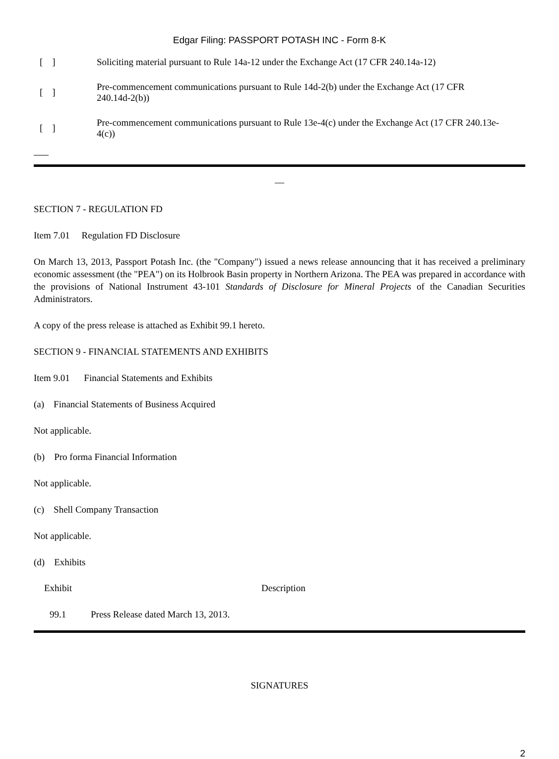Edgar Filing: PASSPORT POTASH INC - Form 8-K
| [ ] | Soliciting material pursuant to Rule 14a-12 under the Exchange Act (17 CFR 240.14a-12) |
| [ ] | Pre-commencement communications pursuant to Rule 14d-2(b) under the Exchange Act (17 CFR 240.14d-2(b)) |
| [ ] | Pre-commencement communications pursuant to Rule 13e-4(c) under the Exchange Act (17 CFR 240.13e-4(c)) |
—
SECTION 7 - REGULATION FD
Item 7.01 Regulation FD Disclosure
On March 13, 2013, Passport Potash Inc. (the "Company") issued a news release announcing that it has received a preliminary economic assessment (the "PEA") on its Holbrook Basin property in Northern Arizona. The PEA was prepared in accordance with the provisions of National Instrument 43-101 Standards of Disclosure for Mineral Projects of the Canadian Securities Administrators.
A copy of the press release is attached as Exhibit 99.1 hereto.
SECTION 9 - FINANCIAL STATEMENTS AND EXHIBITS
Item 9.01 Financial Statements and Exhibits
(a) Financial Statements of Business Acquired
Not applicable.
(b) Pro forma Financial Information
Not applicable.
(c) Shell Company Transaction
Not applicable.
(d) Exhibits
| Exhibit | Description |
| --- | --- |
| 99.1 | Press Release dated March 13, 2013. |
SIGNATURES
2